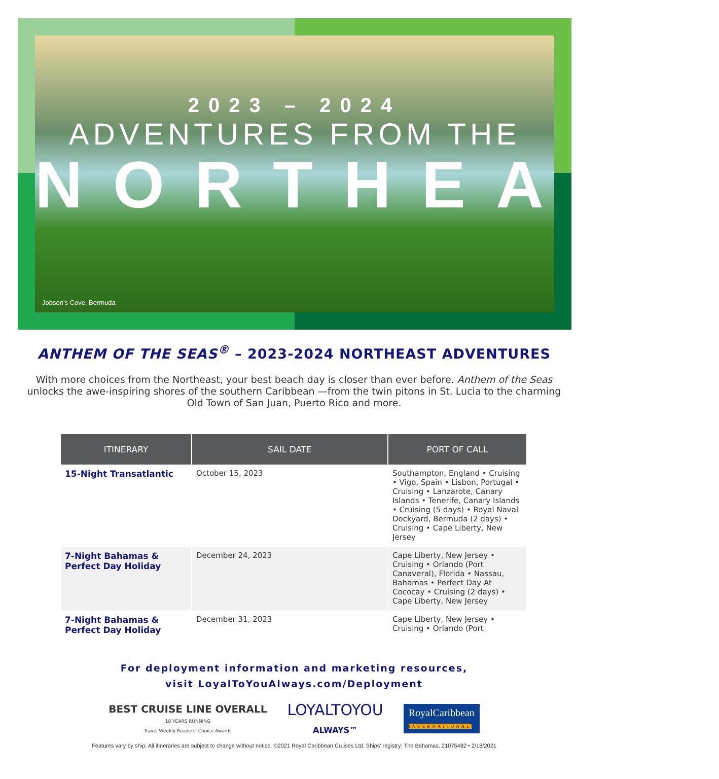2023 – 2024
ADVENTURES FROM THE
NORTHEAST
Jobson's Cove, Bermuda
ANTHEM OF THE SEAS<sup>®</sup> – 2023-2024 NORTHEAST ADVENTURES
With more choices from the Northeast, your best beach day is closer than ever before. Anthem of the Seas unlocks the awe-inspiring shores of the southern Caribbean —from the twin pitons in St. Lucia to the charming Old Town of San Juan, Puerto Rico and more.
| ITINERARY | SAIL DATE | PORT OF CALL |
| --- | --- | --- |
| 15-Night Transatlantic | October 15, 2023 | Southampton, England • Cruising • Vigo, Spain • Lisbon, Portugal • Cruising • Lanzarote, Canary Islands • Tenerife, Canary Islands • Cruising (5 days) • Royal Naval Dockyard, Bermuda (2 days) • Cruising • Cape Liberty, New Jersey |
| 7-Night Bahamas & Perfect Day Holiday | December 24, 2023 | Cape Liberty, New Jersey • Cruising • Orlando (Port Canaveral), Florida • Nassau, Bahamas • Perfect Day At Cococay • Cruising (2 days) • Cape Liberty, New Jersey |
| 7-Night Bahamas & Perfect Day Holiday | December 31, 2023 | Cape Liberty, New Jersey • Cruising • Orlando (Port |
For deployment information and marketing resources,
visit LoyalToYouAlways.com/Deployment
BEST CRUISE LINE OVERALL
18 YEARS RUNNING
Travel Weekly Readers' Choice Awards
LOYALTOYOU
ALWAYS™
RoyalCaribbean
INTERNATIONAL
Features vary by ship. All itineraries are subject to change without notice. ©2021 Royal Caribbean Cruises Ltd. Ships' registry: The Bahamas. 21075482 • 2/18/2021